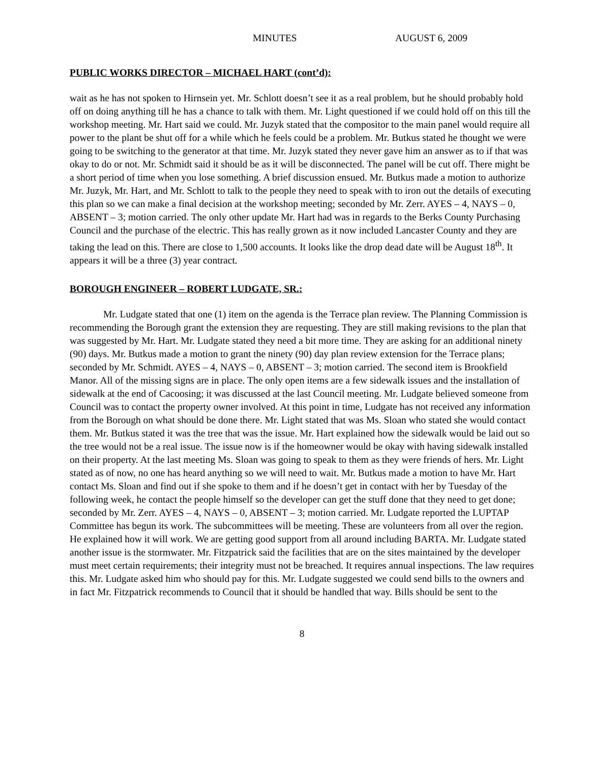MINUTES AUGUST 6, 2009
PUBLIC WORKS DIRECTOR – MICHAEL HART (cont’d):
wait as he has not spoken to Hirnsein yet. Mr. Schlott doesn’t see it as a real problem, but he should probably hold off on doing anything till he has a chance to talk with them. Mr. Light questioned if we could hold off on this till the workshop meeting. Mr. Hart said we could. Mr. Juzyk stated that the compositor to the main panel would require all power to the plant be shut off for a while which he feels could be a problem. Mr. Butkus stated he thought we were going to be switching to the generator at that time. Mr. Juzyk stated they never gave him an answer as to if that was okay to do or not. Mr. Schmidt said it should be as it will be disconnected. The panel will be cut off. There might be a short period of time when you lose something. A brief discussion ensued. Mr. Butkus made a motion to authorize Mr. Juzyk, Mr. Hart, and Mr. Schlott to talk to the people they need to speak with to iron out the details of executing this plan so we can make a final decision at the workshop meeting; seconded by Mr. Zerr. AYES – 4, NAYS – 0, ABSENT – 3; motion carried. The only other update Mr. Hart had was in regards to the Berks County Purchasing Council and the purchase of the electric. This has really grown as it now included Lancaster County and they are taking the lead on this. There are close to 1,500 accounts. It looks like the drop dead date will be August 18<sup>th</sup>. It appears it will be a three (3) year contract.
BOROUGH ENGINEER – ROBERT LUDGATE, SR.:
Mr. Ludgate stated that one (1) item on the agenda is the Terrace plan review. The Planning Commission is recommending the Borough grant the extension they are requesting. They are still making revisions to the plan that was suggested by Mr. Hart. Mr. Ludgate stated they need a bit more time. They are asking for an additional ninety (90) days. Mr. Butkus made a motion to grant the ninety (90) day plan review extension for the Terrace plans; seconded by Mr. Schmidt. AYES – 4, NAYS – 0, ABSENT – 3; motion carried. The second item is Brookfield Manor. All of the missing signs are in place. The only open items are a few sidewalk issues and the installation of sidewalk at the end of Cacoosing; it was discussed at the last Council meeting. Mr. Ludgate believed someone from Council was to contact the property owner involved. At this point in time, Ludgate has not received any information from the Borough on what should be done there. Mr. Light stated that was Ms. Sloan who stated she would contact them. Mr. Butkus stated it was the tree that was the issue. Mr. Hart explained how the sidewalk would be laid out so the tree would not be a real issue. The issue now is if the homeowner would be okay with having sidewalk installed on their property. At the last meeting Ms. Sloan was going to speak to them as they were friends of hers. Mr. Light stated as of now, no one has heard anything so we will need to wait. Mr. Butkus made a motion to have Mr. Hart contact Ms. Sloan and find out if she spoke to them and if he doesn’t get in contact with her by Tuesday of the following week, he contact the people himself so the developer can get the stuff done that they need to get done; seconded by Mr. Zerr. AYES – 4, NAYS – 0, ABSENT – 3; motion carried. Mr. Ludgate reported the LUPTAP Committee has begun its work. The subcommittees will be meeting. These are volunteers from all over the region. He explained how it will work. We are getting good support from all around including BARTA. Mr. Ludgate stated another issue is the stormwater. Mr. Fitzpatrick said the facilities that are on the sites maintained by the developer must meet certain requirements; their integrity must not be breached. It requires annual inspections. The law requires this. Mr. Ludgate asked him who should pay for this. Mr. Ludgate suggested we could send bills to the owners and in fact Mr. Fitzpatrick recommends to Council that it should be handled that way. Bills should be sent to the
8